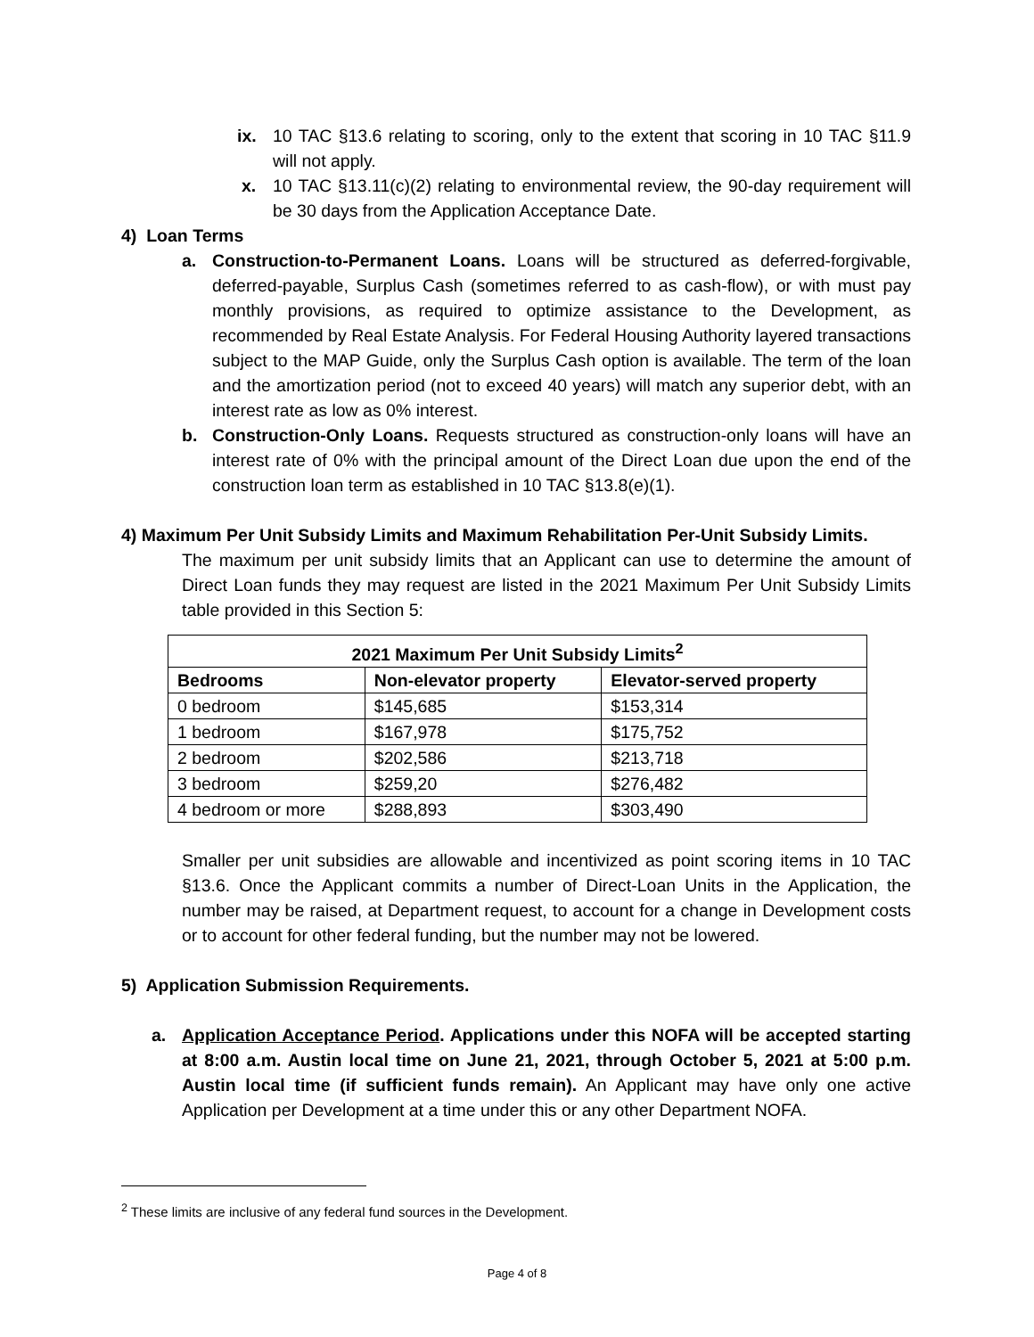ix. 10 TAC §13.6 relating to scoring, only to the extent that scoring in 10 TAC §11.9 will not apply.
x. 10 TAC §13.11(c)(2) relating to environmental review, the 90-day requirement will be 30 days from the Application Acceptance Date.
4) Loan Terms
a. Construction-to-Permanent Loans. Loans will be structured as deferred-forgivable, deferred-payable, Surplus Cash (sometimes referred to as cash-flow), or with must pay monthly provisions, as required to optimize assistance to the Development, as recommended by Real Estate Analysis. For Federal Housing Authority layered transactions subject to the MAP Guide, only the Surplus Cash option is available. The term of the loan and the amortization period (not to exceed 40 years) will match any superior debt, with an interest rate as low as 0% interest.
b. Construction-Only Loans. Requests structured as construction-only loans will have an interest rate of 0% with the principal amount of the Direct Loan due upon the end of the construction loan term as established in 10 TAC §13.8(e)(1).
4) Maximum Per Unit Subsidy Limits and Maximum Rehabilitation Per-Unit Subsidy Limits.
The maximum per unit subsidy limits that an Applicant can use to determine the amount of Direct Loan funds they may request are listed in the 2021 Maximum Per Unit Subsidy Limits table provided in this Section 5:
| 2021 Maximum Per Unit Subsidy Limits<sup>2</sup> | | |
| --- | --- | --- |
| Bedrooms | Non-elevator property | Elevator-served property |
| 0 bedroom | $145,685 | $153,314 |
| 1 bedroom | $167,978 | $175,752 |
| 2 bedroom | $202,586 | $213,718 |
| 3 bedroom | $259,20 | $276,482 |
| 4 bedroom or more | $288,893 | $303,490 |
Smaller per unit subsidies are allowable and incentivized as point scoring items in 10 TAC §13.6. Once the Applicant commits a number of Direct-Loan Units in the Application, the number may be raised, at Department request, to account for a change in Development costs or to account for other federal funding, but the number may not be lowered.
5) Application Submission Requirements.
a. Application Acceptance Period. Applications under this NOFA will be accepted starting at 8:00 a.m. Austin local time on June 21, 2021, through October 5, 2021 at 5:00 p.m. Austin local time (if sufficient funds remain). An Applicant may have only one active Application per Development at a time under this or any other Department NOFA.
<sup>2</sup> These limits are inclusive of any federal fund sources in the Development.
Page 4 of 8